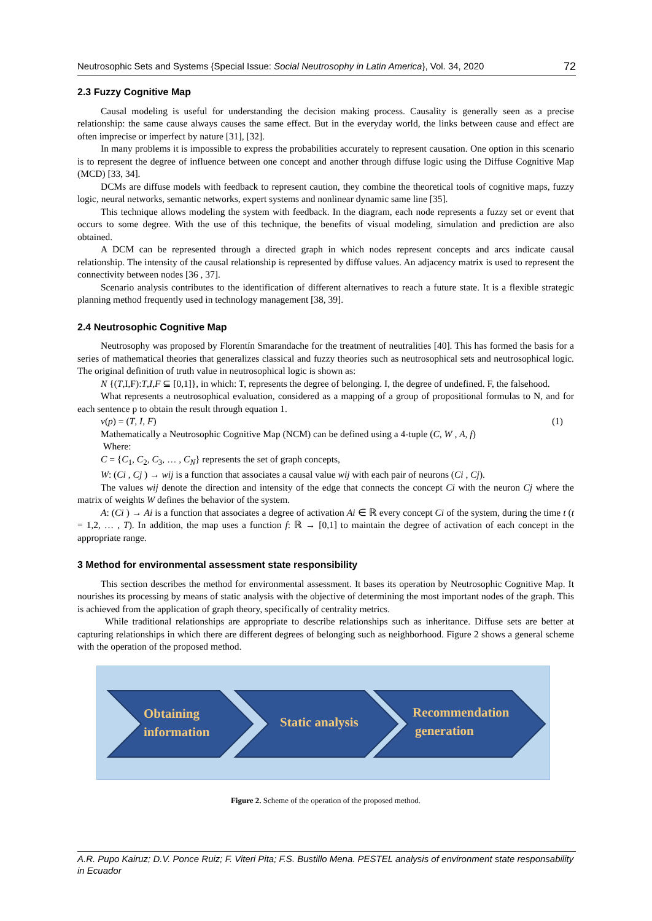Neutrosophic Sets and Systems {Special Issue: Social Neutrosophy in Latin America}, Vol. 34, 2020 72
2.3 Fuzzy Cognitive Map
Causal modeling is useful for understanding the decision making process. Causality is generally seen as a precise relationship: the same cause always causes the same effect. But in the everyday world, the links between cause and effect are often imprecise or imperfect by nature [31], [32].
In many problems it is impossible to express the probabilities accurately to represent causation. One option in this scenario is to represent the degree of influence between one concept and another through diffuse logic using the Diffuse Cognitive Map (MCD) [33, 34].
DCMs are diffuse models with feedback to represent caution, they combine the theoretical tools of cognitive maps, fuzzy logic, neural networks, semantic networks, expert systems and nonlinear dynamic same line [35].
This technique allows modeling the system with feedback. In the diagram, each node represents a fuzzy set or event that occurs to some degree. With the use of this technique, the benefits of visual modeling, simulation and prediction are also obtained.
A DCM can be represented through a directed graph in which nodes represent concepts and arcs indicate causal relationship. The intensity of the causal relationship is represented by diffuse values. An adjacency matrix is used to represent the connectivity between nodes [36 , 37].
Scenario analysis contributes to the identification of different alternatives to reach a future state. It is a flexible strategic planning method frequently used in technology management [38, 39].
2.4 Neutrosophic Cognitive Map
Neutrosophy was proposed by Florentín Smarandache for the treatment of neutralities [40]. This has formed the basis for a series of mathematical theories that generalizes classical and fuzzy theories such as neutrosophical sets and neutrosophical logic. The original definition of truth value in neutrosophical logic is shown as:
N {(T,I,F):T,I,F ⊆ [0,1]}, in which: T, represents the degree of belonging. I, the degree of undefined. F, the falsehood.
What represents a neutrosophical evaluation, considered as a mapping of a group of propositional formulas to N, and for each sentence p to obtain the result through equation 1.
v(p) = (T, I, F) (1)
Mathematically a Neutrosophic Cognitive Map (NCM) can be defined using a 4-tuple (C, W , A, f)
Where:
C = {C<sub>1</sub>, C<sub>2</sub>, C<sub>3</sub>, … , C<sub>N</sub>} represents the set of graph concepts,
W: (Ci , Cj ) → wij is a function that associates a causal value wij with each pair of neurons (Ci , Cj).
The values wij denote the direction and intensity of the edge that connects the concept Ci with the neuron Cj where the matrix of weights W defines the behavior of the system.
A: (Ci ) → Ai is a function that associates a degree of activation Ai ∈ ℝ every concept Ci of the system, during the time t (t = 1,2, … , T). In addition, the map uses a function f: ℝ → [0,1] to maintain the degree of activation of each concept in the appropriate range.
3 Method for environmental assessment state responsibility
This section describes the method for environmental assessment. It bases its operation by Neutrosophic Cognitive Map. It nourishes its processing by means of static analysis with the objective of determining the most important nodes of the graph. This is achieved from the application of graph theory, specifically of centrality metrics.
While traditional relationships are appropriate to describe relationships such as inheritance. Diffuse sets are better at capturing relationships in which there are different degrees of belonging such as neighborhood. Figure 2 shows a general scheme with the operation of the proposed method.
Obtaining
information
Static analysis
Recommendation
generation
Figure 2. Scheme of the operation of the proposed method.
A.R. Pupo Kairuz; D.V. Ponce Ruiz; F. Viteri Pita; F.S. Bustillo Mena. PESTEL analysis of environment state responsability in Ecuador